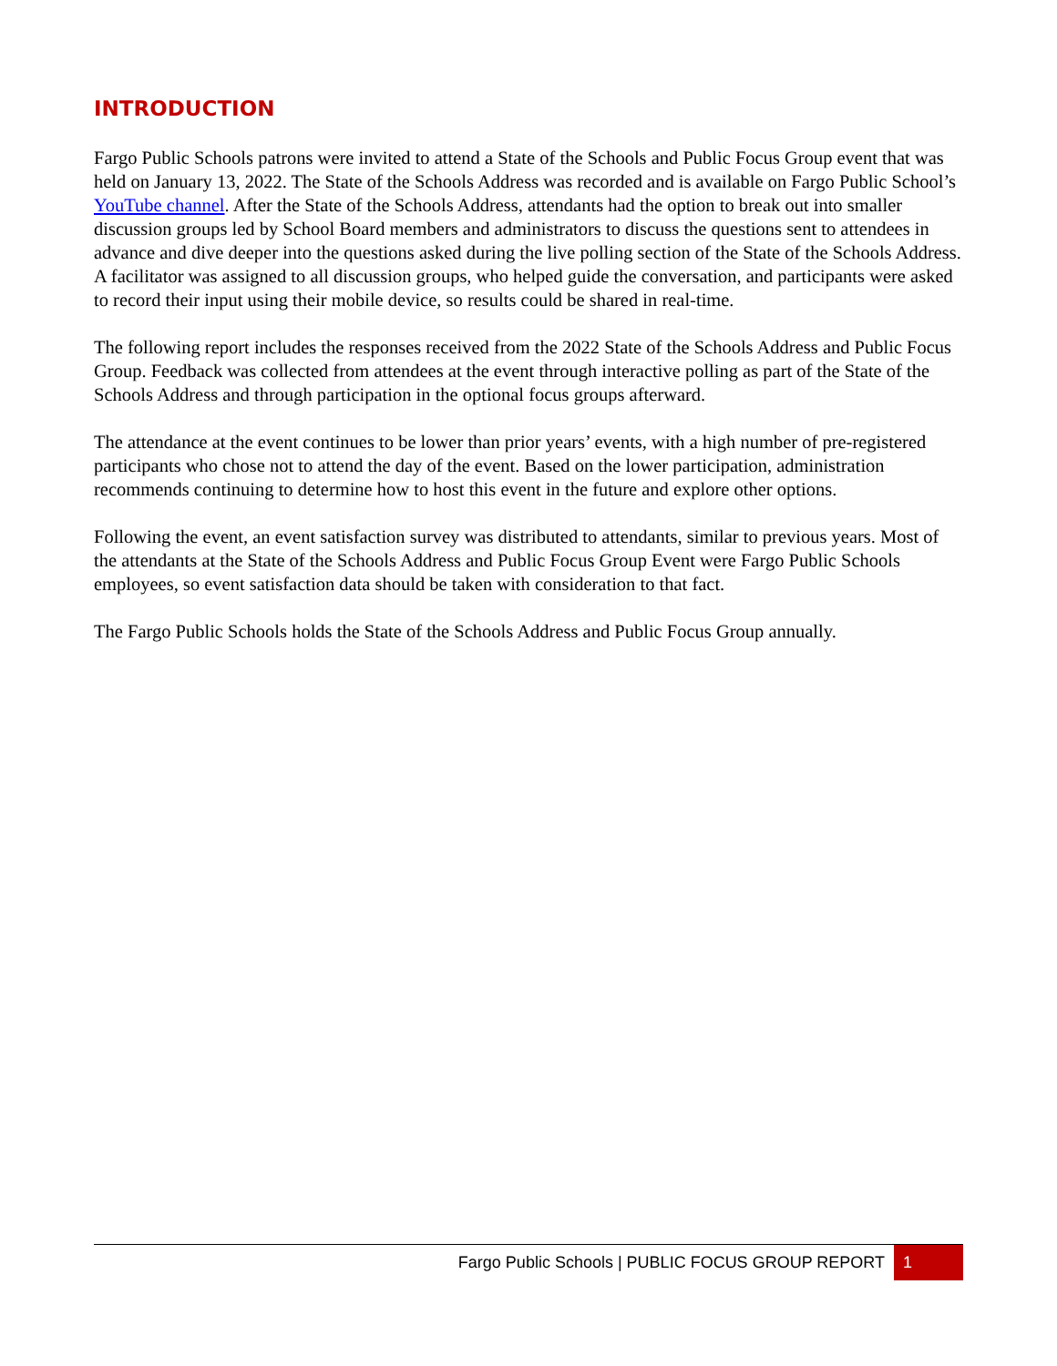INTRODUCTION
Fargo Public Schools patrons were invited to attend a State of the Schools and Public Focus Group event that was held on January 13, 2022. The State of the Schools Address was recorded and is available on Fargo Public School’s YouTube channel. After the State of the Schools Address, attendants had the option to break out into smaller discussion groups led by School Board members and administrators to discuss the questions sent to attendees in advance and dive deeper into the questions asked during the live polling section of the State of the Schools Address. A facilitator was assigned to all discussion groups, who helped guide the conversation, and participants were asked to record their input using their mobile device, so results could be shared in real-time.
The following report includes the responses received from the 2022 State of the Schools Address and Public Focus Group. Feedback was collected from attendees at the event through interactive polling as part of the State of the Schools Address and through participation in the optional focus groups afterward.
The attendance at the event continues to be lower than prior years’ events, with a high number of pre-registered participants who chose not to attend the day of the event. Based on the lower participation, administration recommends continuing to determine how to host this event in the future and explore other options.
Following the event, an event satisfaction survey was distributed to attendants, similar to previous years. Most of the attendants at the State of the Schools Address and Public Focus Group Event were Fargo Public Schools employees, so event satisfaction data should be taken with consideration to that fact.
The Fargo Public Schools holds the State of the Schools Address and Public Focus Group annually.
Fargo Public Schools | PUBLIC FOCUS GROUP REPORT 1